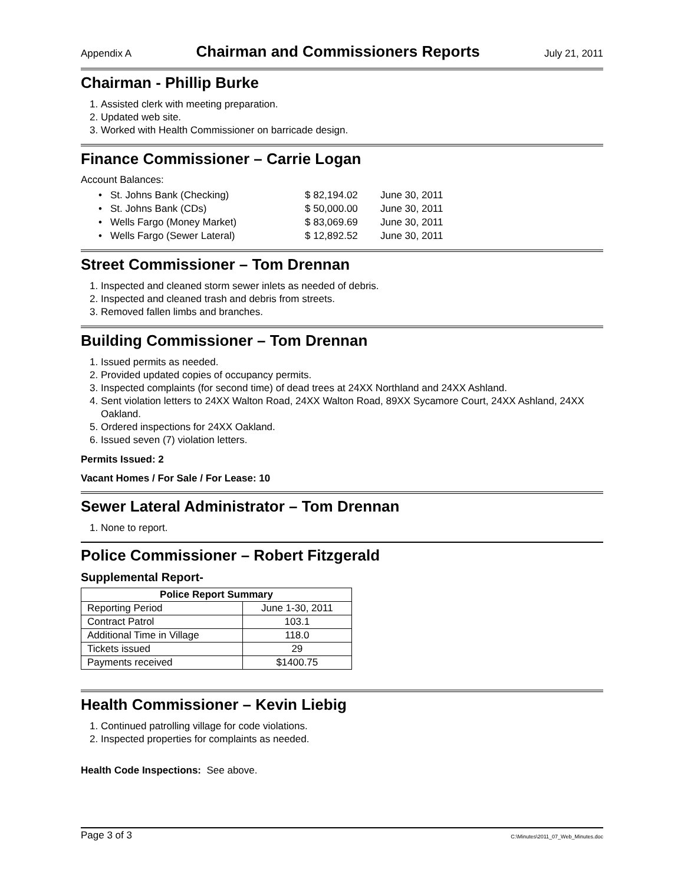Appendix A Chairman and Commissioners Reports July 21, 2011
Chairman - Phillip Burke
1. Assisted clerk with meeting preparation.
2. Updated web site.
3. Worked with Health Commissioner on barricade design.
Finance Commissioner – Carrie Logan
Account Balances:
• St. Johns Bank (Checking) $ 82,194.02 June 30, 2011
• St. Johns Bank (CDs) $ 50,000.00 June 30, 2011
• Wells Fargo (Money Market) $ 83,069.69 June 30, 2011
• Wells Fargo (Sewer Lateral) $ 12,892.52 June 30, 2011
Street Commissioner – Tom Drennan
1. Inspected and cleaned storm sewer inlets as needed of debris.
2. Inspected and cleaned trash and debris from streets.
3. Removed fallen limbs and branches.
Building Commissioner – Tom Drennan
1. Issued permits as needed.
2. Provided updated copies of occupancy permits.
3. Inspected complaints (for second time) of dead trees at 24XX Northland and 24XX Ashland.
4. Sent violation letters to 24XX Walton Road, 24XX Walton Road, 89XX Sycamore Court, 24XX Ashland, 24XX Oakland.
5. Ordered inspections for 24XX Oakland.
6. Issued seven (7) violation letters.
Permits Issued: 2
Vacant Homes / For Sale / For Lease: 10
Sewer Lateral Administrator – Tom Drennan
1. None to report.
Police Commissioner – Robert Fitzgerald
Supplemental Report-
| Police Report Summary | |
| --- | --- |
| Reporting Period | June 1-30, 2011 |
| Contract Patrol | 103.1 |
| Additional Time in Village | 118.0 |
| Tickets issued | 29 |
| Payments received | $1400.75 |
Health Commissioner – Kevin Liebig
1. Continued patrolling village for code violations.
2. Inspected properties for complaints as needed.
Health Code Inspections: See above.
Page 3 of 3 C:\Minutes\2011_07_Web_Minutes.doc